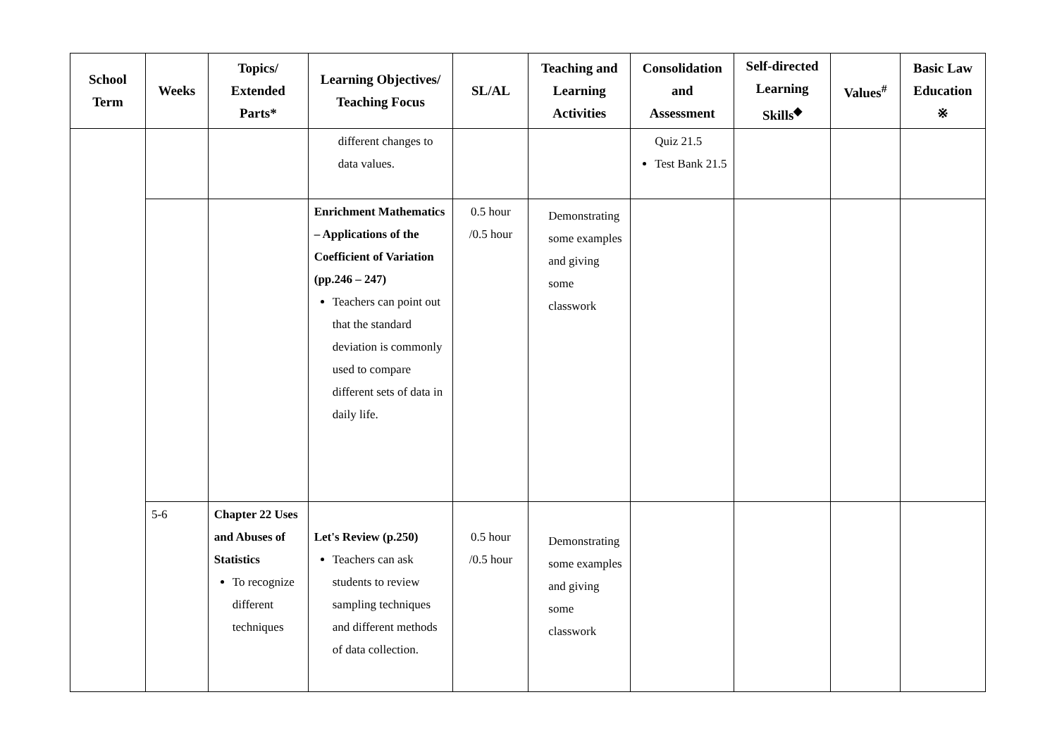| School Term | Weeks | Topics/ Extended Parts* | Learning Objectives/ Teaching Focus | SL/AL | Teaching and Learning Activities | Consolidation and Assessment | Self-directed Learning Skills<sup>◆</sup> | Values<sup>#</sup> | Basic Law Education ※ |
| --- | --- | --- | --- | --- | --- | --- | --- | --- | --- |
| | | | different changes to data values. | | | Quiz 21.5 Test Bank 21.5 | | | |
| | | | Enrichment Mathematics – Applications of the Coefficient of Variation (pp.246 – 247) Teachers can point out that the standard deviation is commonly used to compare different sets of data in daily life. | 0.5 hour /0.5 hour | Demonstrating some examples and giving some classwork | | | | |
| | 5-6 | Chapter 22 Uses and Abuses of Statistics To recognize different techniques | Let's Review (p.250) Teachers can ask students to review sampling techniques and different methods of data collection. | 0.5 hour /0.5 hour | Demonstrating some examples and giving some classwork | | | | |